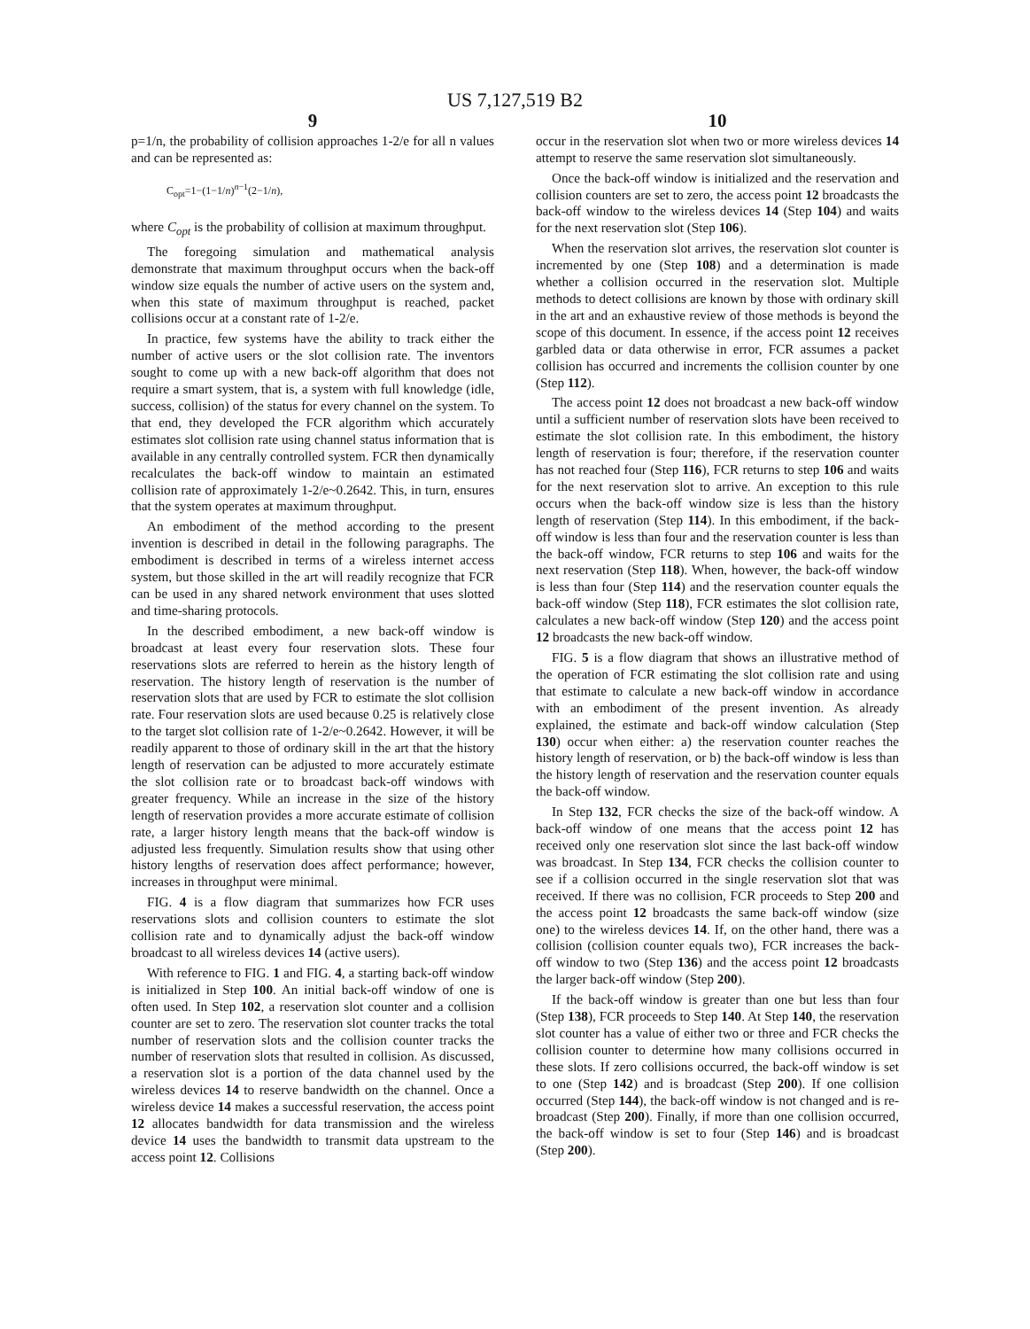US 7,127,519 B2
9
p=1/n, the probability of collision approaches 1-2/e for all n values and can be represented as:
C<sub>opt</sub>=1−(1−1/n)<sup>n−1</sup>(2−1/n),
where C<sub>opt</sub> is the probability of collision at maximum throughput.
The foregoing simulation and mathematical analysis demonstrate that maximum throughput occurs when the back-off window size equals the number of active users on the system and, when this state of maximum throughput is reached, packet collisions occur at a constant rate of 1-2/e.
In practice, few systems have the ability to track either the number of active users or the slot collision rate. The inventors sought to come up with a new back-off algorithm that does not require a smart system, that is, a system with full knowledge (idle, success, collision) of the status for every channel on the system. To that end, they developed the FCR algorithm which accurately estimates slot collision rate using channel status information that is available in any centrally controlled system. FCR then dynamically recalculates the back-off window to maintain an estimated collision rate of approximately 1-2/e~0.2642. This, in turn, ensures that the system operates at maximum throughput.
An embodiment of the method according to the present invention is described in detail in the following paragraphs. The embodiment is described in terms of a wireless internet access system, but those skilled in the art will readily recognize that FCR can be used in any shared network environment that uses slotted and time-sharing protocols.
In the described embodiment, a new back-off window is broadcast at least every four reservation slots. These four reservations slots are referred to herein as the history length of reservation. The history length of reservation is the number of reservation slots that are used by FCR to estimate the slot collision rate. Four reservation slots are used because 0.25 is relatively close to the target slot collision rate of 1-2/e~0.2642. However, it will be readily apparent to those of ordinary skill in the art that the history length of reservation can be adjusted to more accurately estimate the slot collision rate or to broadcast back-off windows with greater frequency. While an increase in the size of the history length of reservation provides a more accurate estimate of collision rate, a larger history length means that the back-off window is adjusted less frequently. Simulation results show that using other history lengths of reservation does affect performance; however, increases in throughput were minimal.
FIG. 4 is a flow diagram that summarizes how FCR uses reservations slots and collision counters to estimate the slot collision rate and to dynamically adjust the back-off window broadcast to all wireless devices 14 (active users).
With reference to FIG. 1 and FIG. 4, a starting back-off window is initialized in Step 100. An initial back-off window of one is often used. In Step 102, a reservation slot counter and a collision counter are set to zero. The reservation slot counter tracks the total number of reservation slots and the collision counter tracks the number of reservation slots that resulted in collision. As discussed, a reservation slot is a portion of the data channel used by the wireless devices 14 to reserve bandwidth on the channel. Once a wireless device 14 makes a successful reservation, the access point 12 allocates bandwidth for data transmission and the wireless device 14 uses the bandwidth to transmit data upstream to the access point 12. Collisions
10
occur in the reservation slot when two or more wireless devices 14 attempt to reserve the same reservation slot simultaneously.
Once the back-off window is initialized and the reservation and collision counters are set to zero, the access point 12 broadcasts the back-off window to the wireless devices 14 (Step 104) and waits for the next reservation slot (Step 106).
When the reservation slot arrives, the reservation slot counter is incremented by one (Step 108) and a determination is made whether a collision occurred in the reservation slot. Multiple methods to detect collisions are known by those with ordinary skill in the art and an exhaustive review of those methods is beyond the scope of this document. In essence, if the access point 12 receives garbled data or data otherwise in error, FCR assumes a packet collision has occurred and increments the collision counter by one (Step 112).
The access point 12 does not broadcast a new back-off window until a sufficient number of reservation slots have been received to estimate the slot collision rate. In this embodiment, the history length of reservation is four; therefore, if the reservation counter has not reached four (Step 116), FCR returns to step 106 and waits for the next reservation slot to arrive. An exception to this rule occurs when the back-off window size is less than the history length of reservation (Step 114). In this embodiment, if the back-off window is less than four and the reservation counter is less than the back-off window, FCR returns to step 106 and waits for the next reservation (Step 118). When, however, the back-off window is less than four (Step 114) and the reservation counter equals the back-off window (Step 118), FCR estimates the slot collision rate, calculates a new back-off window (Step 120) and the access point 12 broadcasts the new back-off window.
FIG. 5 is a flow diagram that shows an illustrative method of the operation of FCR estimating the slot collision rate and using that estimate to calculate a new back-off window in accordance with an embodiment of the present invention. As already explained, the estimate and back-off window calculation (Step 130) occur when either: a) the reservation counter reaches the history length of reservation, or b) the back-off window is less than the history length of reservation and the reservation counter equals the back-off window.
In Step 132, FCR checks the size of the back-off window. A back-off window of one means that the access point 12 has received only one reservation slot since the last back-off window was broadcast. In Step 134, FCR checks the collision counter to see if a collision occurred in the single reservation slot that was received. If there was no collision, FCR proceeds to Step 200 and the access point 12 broadcasts the same back-off window (size one) to the wireless devices 14. If, on the other hand, there was a collision (collision counter equals two), FCR increases the back-off window to two (Step 136) and the access point 12 broadcasts the larger back-off window (Step 200).
If the back-off window is greater than one but less than four (Step 138), FCR proceeds to Step 140. At Step 140, the reservation slot counter has a value of either two or three and FCR checks the collision counter to determine how many collisions occurred in these slots. If zero collisions occurred, the back-off window is set to one (Step 142) and is broadcast (Step 200). If one collision occurred (Step 144), the back-off window is not changed and is re-broadcast (Step 200). Finally, if more than one collision occurred, the back-off window is set to four (Step 146) and is broadcast (Step 200).